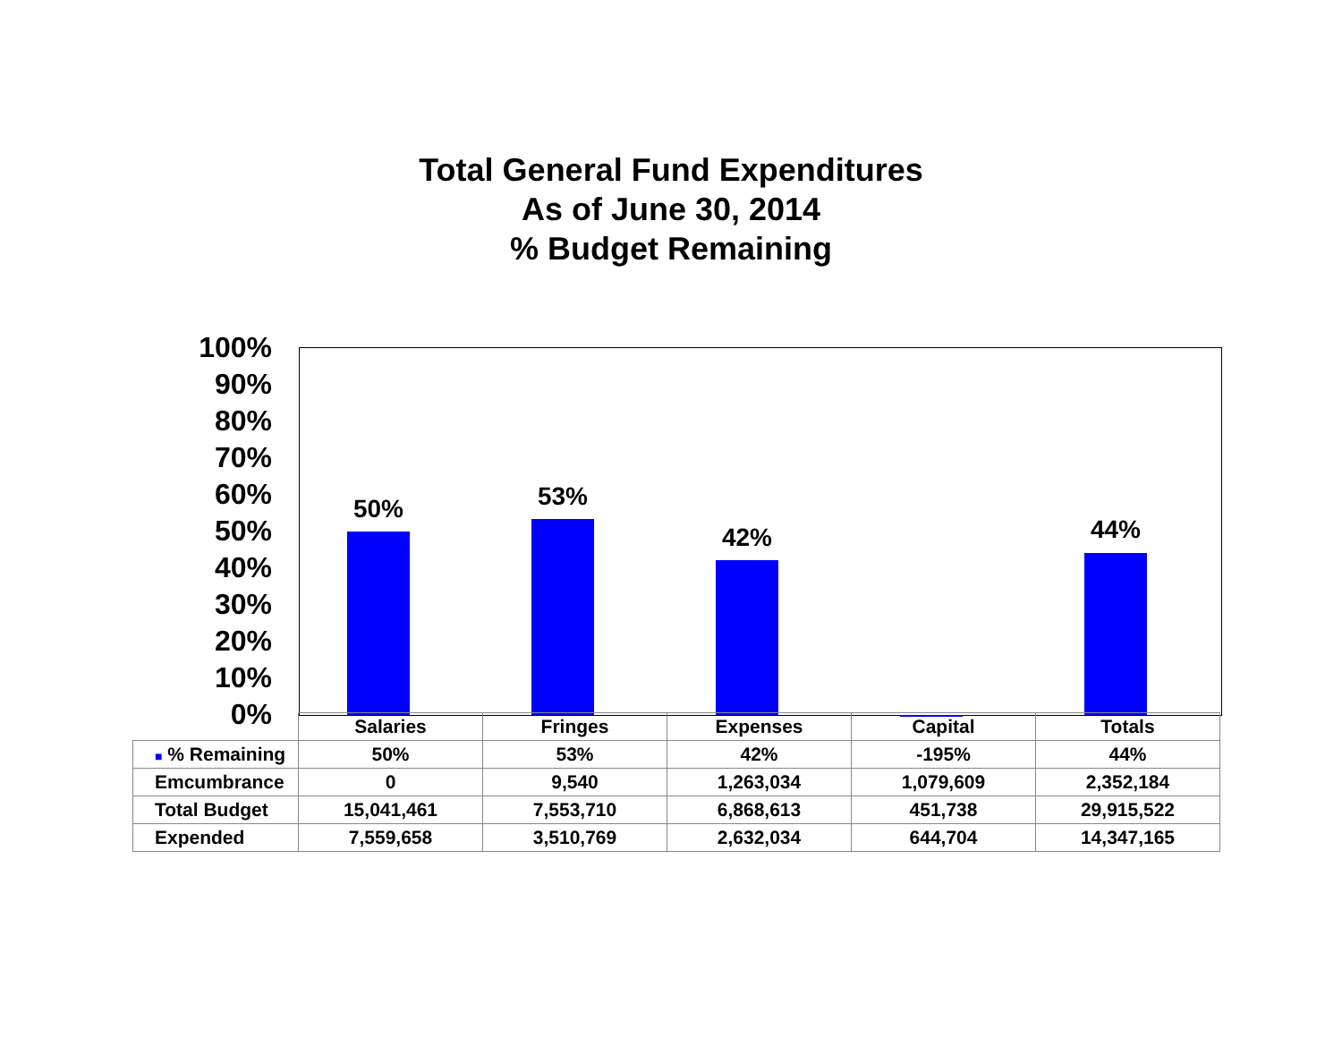Total General Fund Expenditures
As of June 30, 2014
% Budget Remaining
100%
90%
80%
70%
60%
50%
40%
30%
20%
10%
0%
50% 53%
42% 44%
| | Salaries | Fringes | Expenses | Capital | Totals |
| ■ % Remaining | 50% | 53% | 42% | -195% | 44% |
| Emcumbrance | 0 | 9,540 | 1,263,034 | 1,079,609 | 2,352,184 |
| Total Budget | 15,041,461 | 7,553,710 | 6,868,613 | 451,738 | 29,915,522 |
| Expended | 7,559,658 | 3,510,769 | 2,632,034 | 644,704 | 14,347,165 |